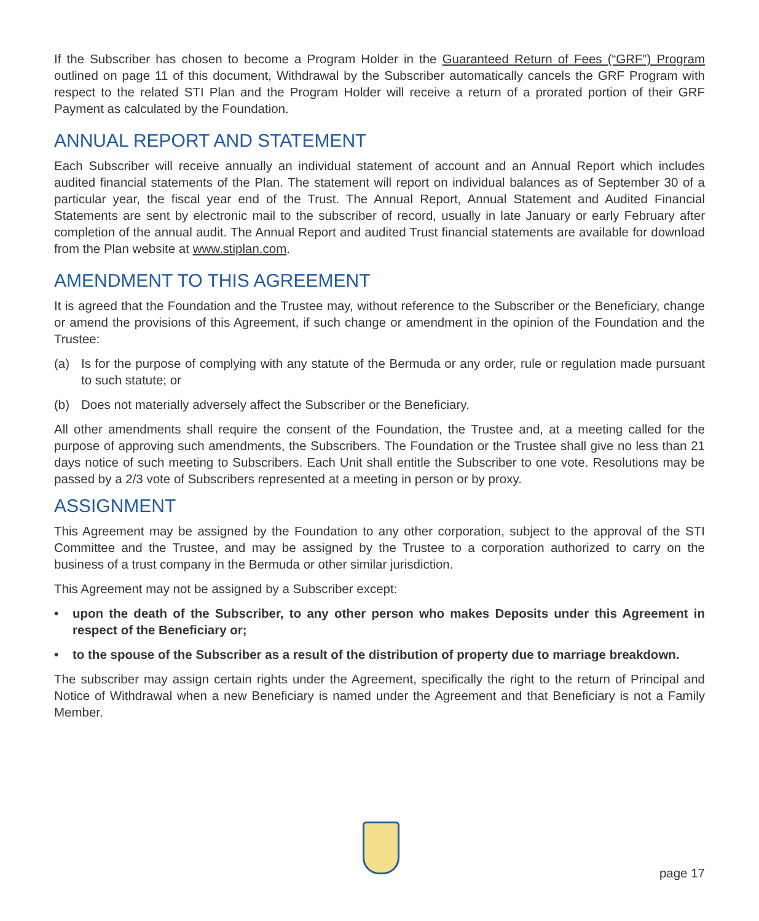If the Subscriber has chosen to become a Program Holder in the Guaranteed Return of Fees (“GRF”) Program outlined on page 11 of this document, Withdrawal by the Subscriber automatically cancels the GRF Program with respect to the related STI Plan and the Program Holder will receive a return of a prorated portion of their GRF Payment as calculated by the Foundation.
ANNUAL REPORT AND STATEMENT
Each Subscriber will receive annually an individual statement of account and an Annual Report which includes audited financial statements of the Plan. The statement will report on individual balances as of September 30 of a particular year, the fiscal year end of the Trust. The Annual Report, Annual Statement and Audited Financial Statements are sent by electronic mail to the subscriber of record, usually in late January or early February after completion of the annual audit. The Annual Report and audited Trust financial statements are available for download from the Plan website at www.stiplan.com.
AMENDMENT TO THIS AGREEMENT
It is agreed that the Foundation and the Trustee may, without reference to the Subscriber or the Beneficiary, change or amend the provisions of this Agreement, if such change or amendment in the opinion of the Foundation and the Trustee:
(a) Is for the purpose of complying with any statute of the Bermuda or any order, rule or regulation made pursuant to such statute; or
(b) Does not materially adversely affect the Subscriber or the Beneficiary.
All other amendments shall require the consent of the Foundation, the Trustee and, at a meeting called for the purpose of approving such amendments, the Subscribers. The Foundation or the Trustee shall give no less than 21 days notice of such meeting to Subscribers. Each Unit shall entitle the Subscriber to one vote. Resolutions may be passed by a 2/3 vote of Subscribers represented at a meeting in person or by proxy.
ASSIGNMENT
This Agreement may be assigned by the Foundation to any other corporation, subject to the approval of the STI Committee and the Trustee, and may be assigned by the Trustee to a corporation authorized to carry on the business of a trust company in the Bermuda or other similar jurisdiction.
This Agreement may not be assigned by a Subscriber except:
• upon the death of the Subscriber, to any other person who makes Deposits under this Agreement in respect of the Beneficiary or;
• to the spouse of the Subscriber as a result of the distribution of property due to marriage breakdown.
The subscriber may assign certain rights under the Agreement, specifically the right to the return of Principal and Notice of Withdrawal when a new Beneficiary is named under the Agreement and that Beneficiary is not a Family Member.
page 17